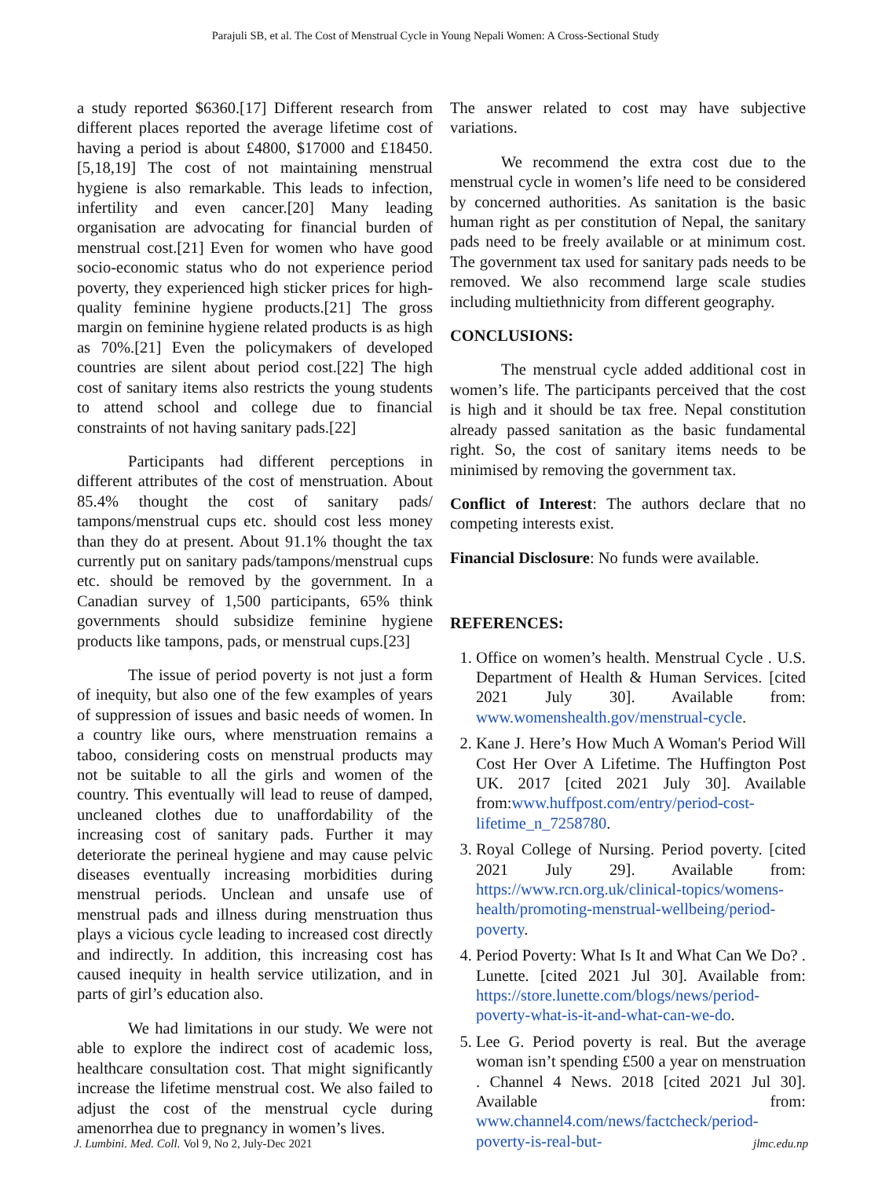Parajuli SB, et al. The Cost of Menstrual Cycle in Young Nepali Women: A Cross-Sectional Study
a study reported $6360.[17] Different research from different places reported the average lifetime cost of having a period is about £4800, $17000 and £18450.[5,18,19] The cost of not maintaining menstrual hygiene is also remarkable. This leads to infection, infertility and even cancer.[20] Many leading organisation are advocating for financial burden of menstrual cost.[21] Even for women who have good socio-economic status who do not experience period poverty, they experienced high sticker prices for high-quality feminine hygiene products.[21] The gross margin on feminine hygiene related products is as high as 70%.[21] Even the policymakers of developed countries are silent about period cost.[22] The high cost of sanitary items also restricts the young students to attend school and college due to financial constraints of not having sanitary pads.[22]
Participants had different perceptions in different attributes of the cost of menstruation. About 85.4% thought the cost of sanitary pads/ tampons/menstrual cups etc. should cost less money than they do at present. About 91.1% thought the tax currently put on sanitary pads/tampons/menstrual cups etc. should be removed by the government. In a Canadian survey of 1,500 participants, 65% think governments should subsidize feminine hygiene products like tampons, pads, or menstrual cups.[23]
The issue of period poverty is not just a form of inequity, but also one of the few examples of years of suppression of issues and basic needs of women. In a country like ours, where menstruation remains a taboo, considering costs on menstrual products may not be suitable to all the girls and women of the country. This eventually will lead to reuse of damped, uncleaned clothes due to unaffordability of the increasing cost of sanitary pads. Further it may deteriorate the perineal hygiene and may cause pelvic diseases eventually increasing morbidities during menstrual periods. Unclean and unsafe use of menstrual pads and illness during menstruation thus plays a vicious cycle leading to increased cost directly and indirectly. In addition, this increasing cost has caused inequity in health service utilization, and in parts of girl’s education also.
We had limitations in our study. We were not able to explore the indirect cost of academic loss, healthcare consultation cost. That might significantly increase the lifetime menstrual cost. We also failed to adjust the cost of the menstrual cycle during amenorrhea due to pregnancy in women’s lives.
The answer related to cost may have subjective variations.
We recommend the extra cost due to the menstrual cycle in women’s life need to be considered by concerned authorities. As sanitation is the basic human right as per constitution of Nepal, the sanitary pads need to be freely available or at minimum cost. The government tax used for sanitary pads needs to be removed. We also recommend large scale studies including multiethnicity from different geography.
CONCLUSIONS:
The menstrual cycle added additional cost in women’s life. The participants perceived that the cost is high and it should be tax free. Nepal constitution already passed sanitation as the basic fundamental right. So, the cost of sanitary items needs to be minimised by removing the government tax.
Conflict of Interest: The authors declare that no competing interests exist.
Financial Disclosure: No funds were available.
REFERENCES:
1. Office on women’s health. Menstrual Cycle . U.S. Department of Health & Human Services. [cited 2021 July 30]. Available from: www.womenshealth.gov/menstrual-cycle.
2. Kane J. Here’s How Much A Woman's Period Will Cost Her Over A Lifetime. The Huffington Post UK. 2017 [cited 2021 July 30]. Available from:www.huffpost.com/entry/period-cost-lifetime_n_7258780.
3. Royal College of Nursing. Period poverty. [cited 2021 July 29]. Available from: https://www.rcn.org.uk/clinical-topics/womens-health/promoting-menstrual-wellbeing/period-poverty.
4. Period Poverty: What Is It and What Can We Do? . Lunette. [cited 2021 Jul 30]. Available from: https://store.lunette.com/blogs/news/period-poverty-what-is-it-and-what-can-we-do.
5. Lee G. Period poverty is real. But the average woman isn’t spending £500 a year on menstruation . Channel 4 News. 2018 [cited 2021 Jul 30]. Available from: www.channel4.com/news/factcheck/period-poverty-is-real-but-
J. Lumbini. Med. Coll. Vol 9, No 2, July-Dec 2021 jlmc.edu.np